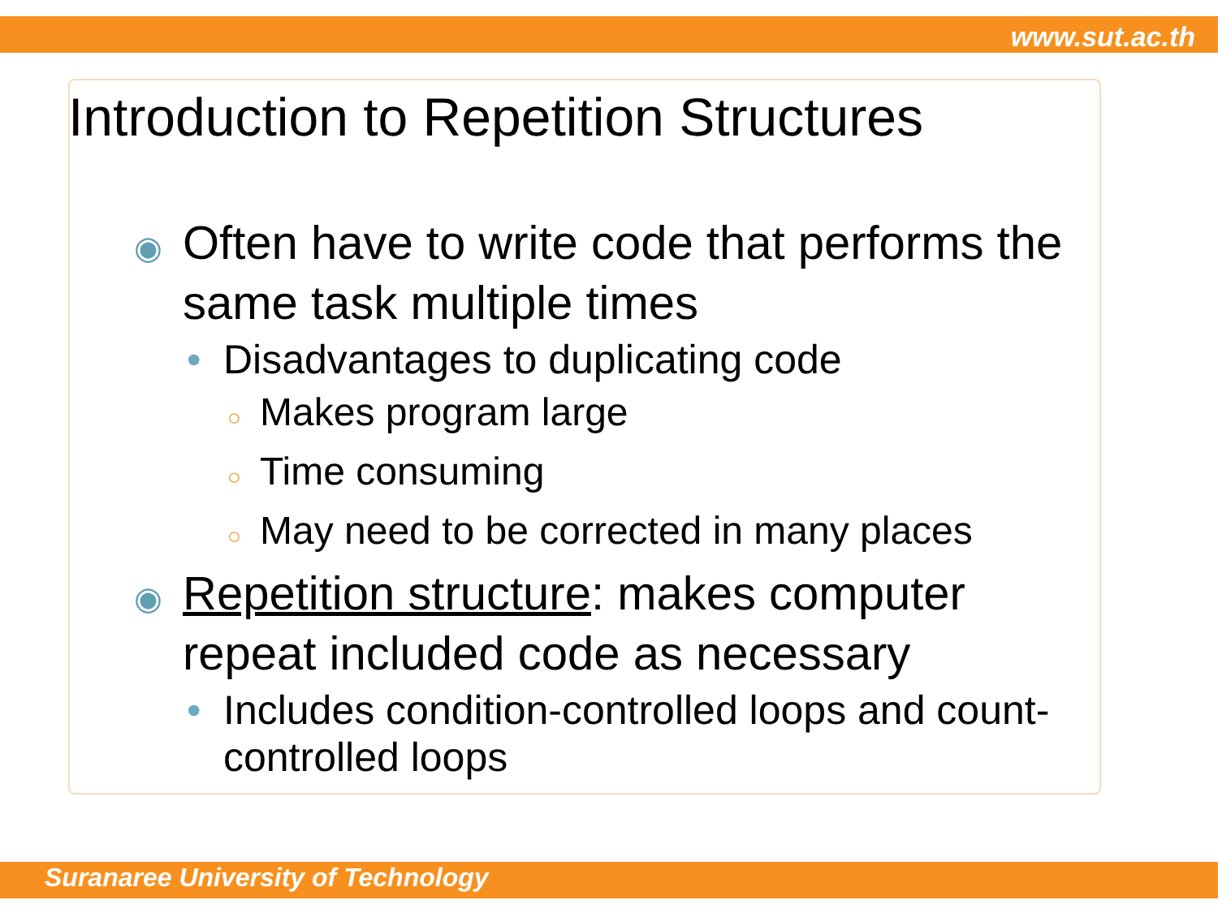www.sut.ac.th
Introduction to Repetition Structures
◉ Often have to write code that performs the same task multiple times
• Disadvantages to duplicating code
○ Makes program large
○ Time consuming
○ May need to be corrected in many places
◉ Repetition structure: makes computer repeat included code as necessary
• Includes condition-controlled loops and count-controlled loops
Suranaree University of Technology